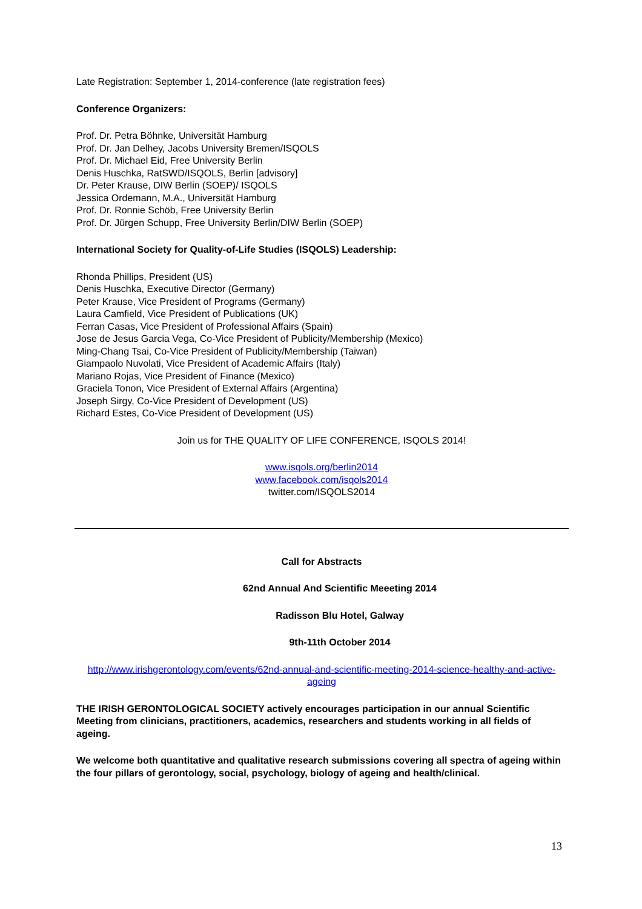Late Registration: September 1, 2014-conference (late registration fees)
Conference Organizers:
Prof. Dr. Petra Böhnke, Universität Hamburg
Prof. Dr. Jan Delhey, Jacobs University Bremen/ISQOLS
Prof. Dr. Michael Eid, Free University Berlin
Denis Huschka, RatSWD/ISQOLS, Berlin [advisory]
Dr. Peter Krause, DIW Berlin (SOEP)/ ISQOLS
Jessica Ordemann, M.A., Universität Hamburg
Prof. Dr. Ronnie Schöb, Free University Berlin
Prof. Dr. Jürgen Schupp, Free University Berlin/DIW Berlin (SOEP)
International Society for Quality-of-Life Studies (ISQOLS) Leadership:
Rhonda Phillips, President (US)
Denis Huschka, Executive Director (Germany)
Peter Krause, Vice President of Programs (Germany)
Laura Camfield, Vice President of Publications (UK)
Ferran Casas, Vice President of Professional Affairs (Spain)
Jose de Jesus Garcia Vega, Co-Vice President of Publicity/Membership (Mexico)
Ming-Chang Tsai, Co-Vice President of Publicity/Membership (Taiwan)
Giampaolo Nuvolati, Vice President of Academic Affairs (Italy)
Mariano Rojas, Vice President of Finance (Mexico)
Graciela Tonon, Vice President of External Affairs (Argentina)
Joseph Sirgy, Co-Vice President of Development (US)
Richard Estes, Co-Vice President of Development (US)
Join us for THE QUALITY OF LIFE CONFERENCE, ISQOLS 2014!
www.isqols.org/berlin2014
www.facebook.com/isqols2014
twitter.com/ISQOLS2014
Call for Abstracts
62nd Annual And Scientific Meeeting 2014
Radisson Blu Hotel, Galway
9th-11th October 2014
http://www.irishgerontology.com/events/62nd-annual-and-scientific-meeting-2014-science-healthy-and-active-ageing
THE IRISH GERONTOLOGICAL SOCIETY actively encourages participation in our annual Scientific Meeting from clinicians, practitioners, academics, researchers and students working in all fields of ageing.
We welcome both quantitative and qualitative research submissions covering all spectra of ageing within the four pillars of gerontology, social, psychology, biology of ageing and health/clinical.
13